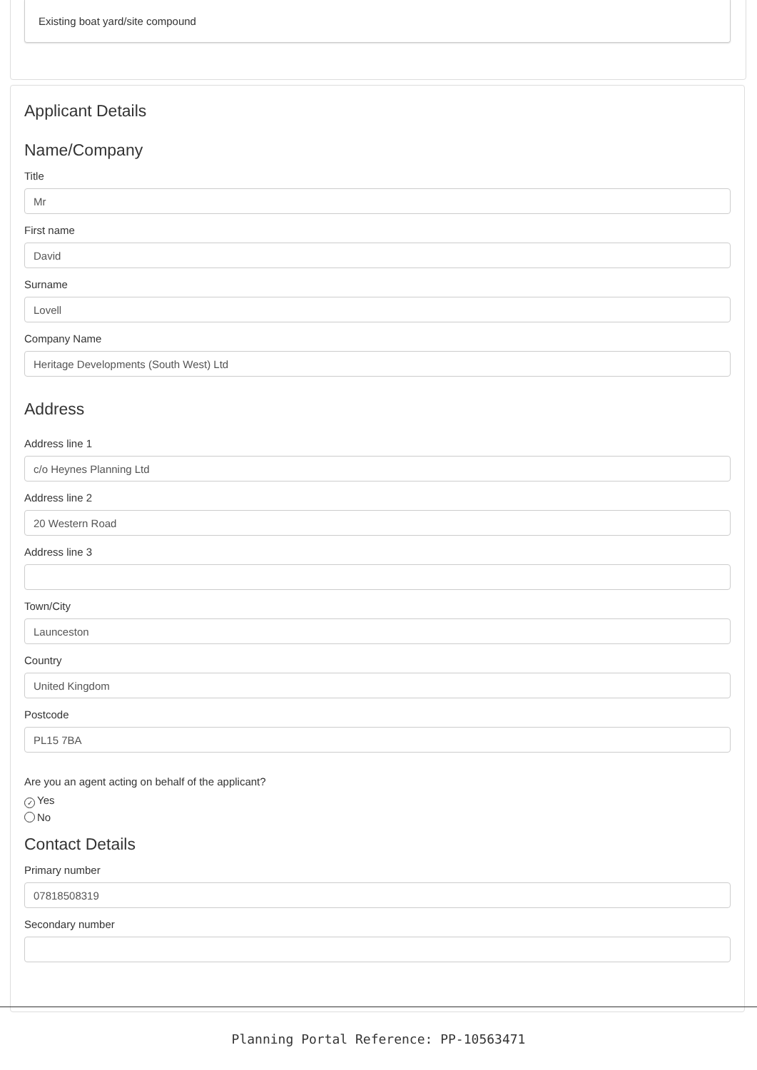Existing boat yard/site compound
Applicant Details
Name/Company
Title
Mr
First name
David
Surname
Lovell
Company Name
Heritage Developments (South West) Ltd
Address
Address line 1
c/o Heynes Planning Ltd
Address line 2
20 Western Road
Address line 3
Town/City
Launceston
Country
United Kingdom
Postcode
PL15 7BA
Are you an agent acting on behalf of the applicant?
✓ Yes
No
Contact Details
Primary number
07818508319
Secondary number
Planning Portal Reference: PP-10563471